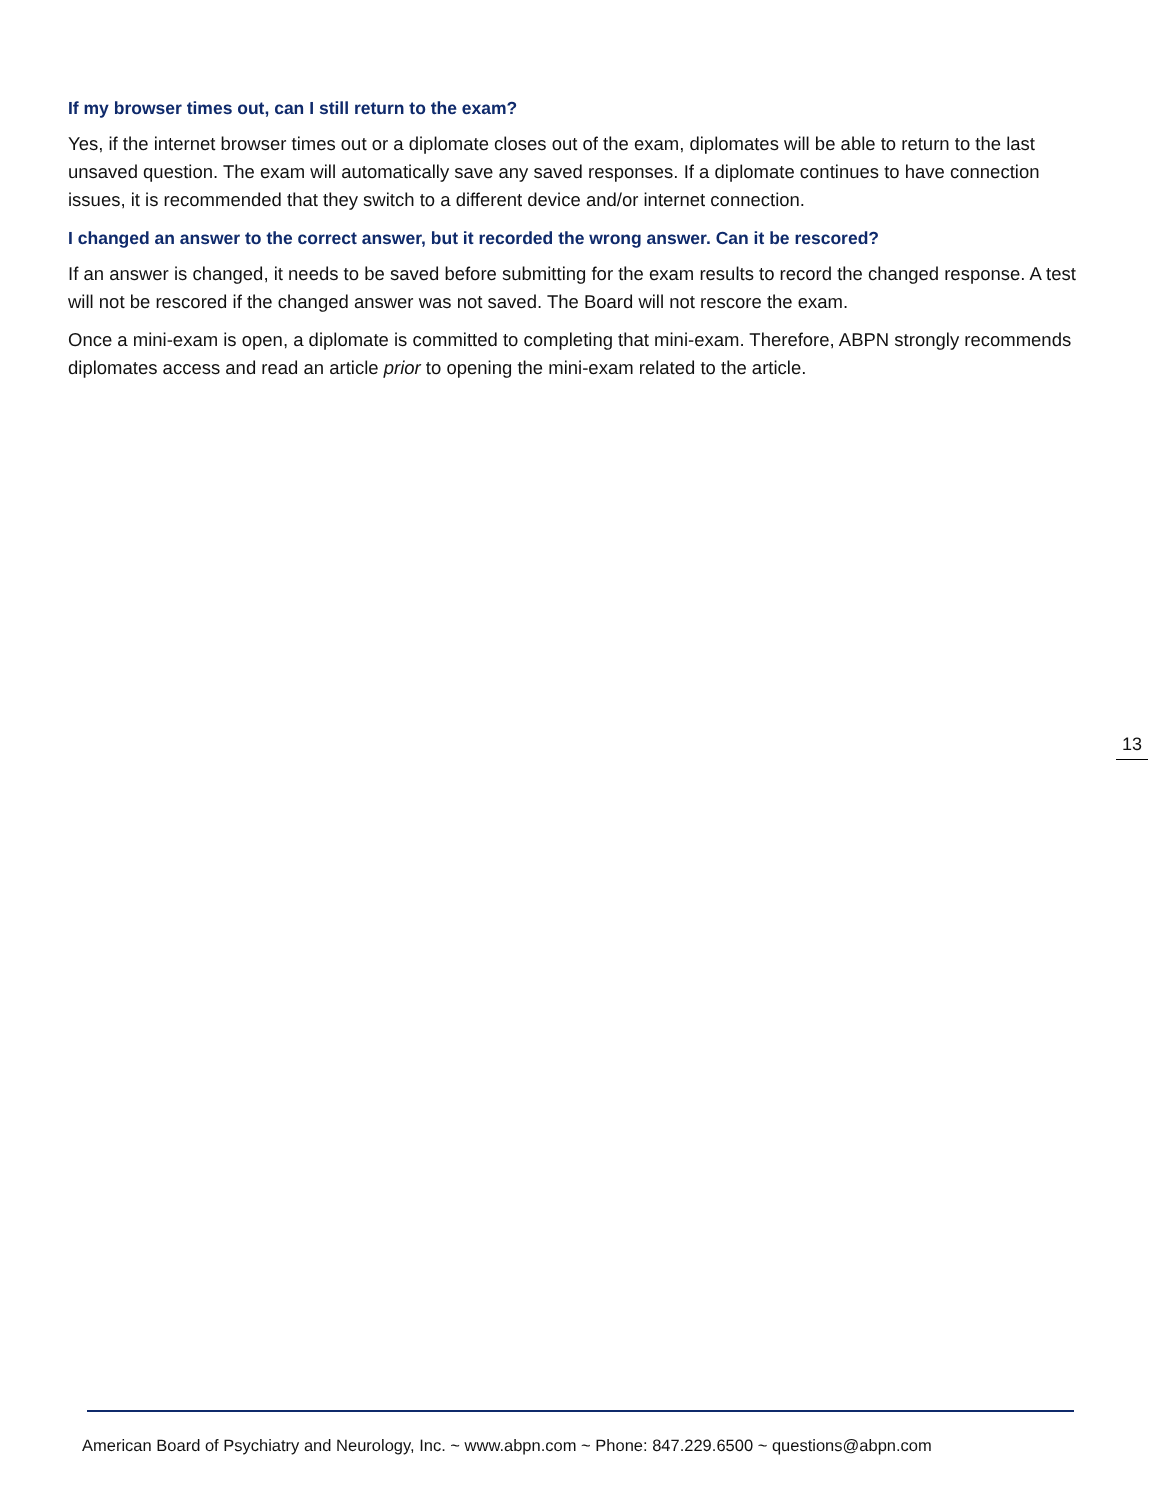If my browser times out, can I still return to the exam?
Yes, if the internet browser times out or a diplomate closes out of the exam, diplomates will be able to return to the last unsaved question. The exam will automatically save any saved responses. If a diplomate continues to have connection issues, it is recommended that they switch to a different device and/or internet connection.
I changed an answer to the correct answer, but it recorded the wrong answer. Can it be rescored?
If an answer is changed, it needs to be saved before submitting for the exam results to record the changed response. A test will not be rescored if the changed answer was not saved. The Board will not rescore the exam.
Once a mini-exam is open, a diplomate is committed to completing that mini-exam. Therefore, ABPN strongly recommends diplomates access and read an article prior to opening the mini-exam related to the article.
13
American Board of Psychiatry and Neurology, Inc. ~ www.abpn.com ~ Phone: 847.229.6500 ~ questions@abpn.com